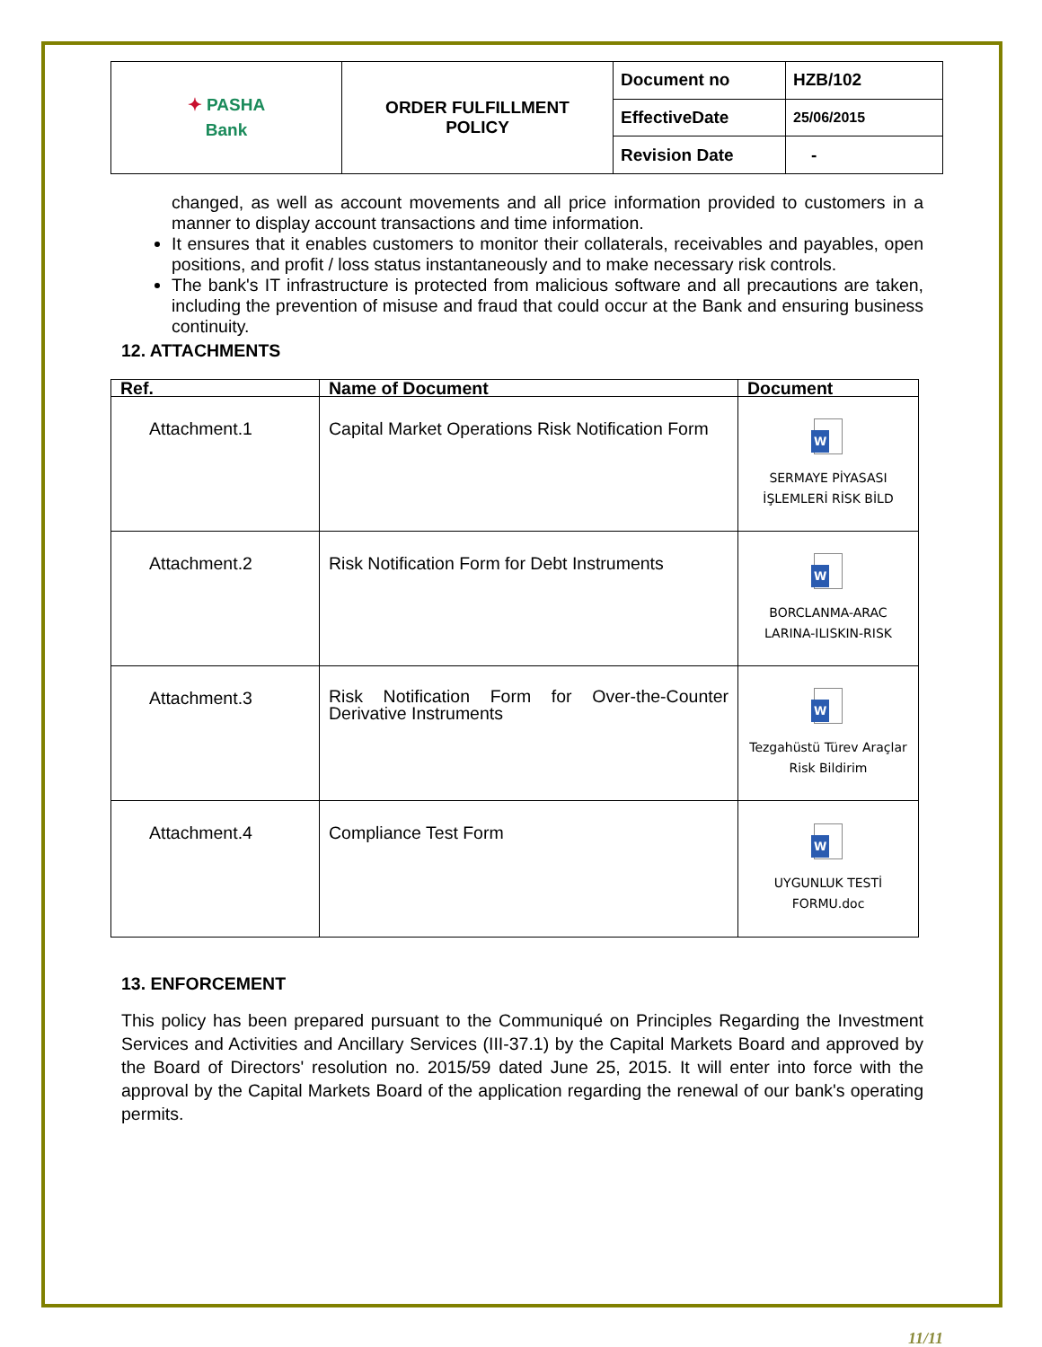| ✦ PASHA Bank | ORDER FULFILLMENT POLICY | Document no | HZB/102 |
| | | EffectiveDate | 25/06/2015 |
| | | Revision Date | - |
changed, as well as account movements and all price information provided to customers in a manner to display account transactions and time information.
It ensures that it enables customers to monitor their collaterals, receivables and payables, open positions, and profit / loss status instantaneously and to make necessary risk controls.
The bank's IT infrastructure is protected from malicious software and all precautions are taken, including the prevention of misuse and fraud that could occur at the Bank and ensuring business continuity.
12. ATTACHMENTS
| Ref. | Name of Document | Document |
| --- | --- | --- |
| Attachment.1 | Capital Market Operations Risk Notification Form | W SERMAYE PİYASASI İŞLEMLERİ RİSK BİLD |
| Attachment.2 | Risk Notification Form for Debt Instruments | W BORCLANMA-ARAC LARINA-ILISKIN-RISK |
| Attachment.3 | Risk Notification Form for Over-the-Counter Derivative Instruments | W Tezgahüstü Türev Araçlar Risk Bildirim |
| Attachment.4 | Compliance Test Form | W UYGUNLUK TESTİ FORMU.doc |
13. ENFORCEMENT
This policy has been prepared pursuant to the Communiqué on Principles Regarding the Investment Services and Activities and Ancillary Services (III-37.1) by the Capital Markets Board and approved by the Board of Directors' resolution no. 2015/59 dated June 25, 2015. It will enter into force with the approval by the Capital Markets Board of the application regarding the renewal of our bank's operating permits.
11/11